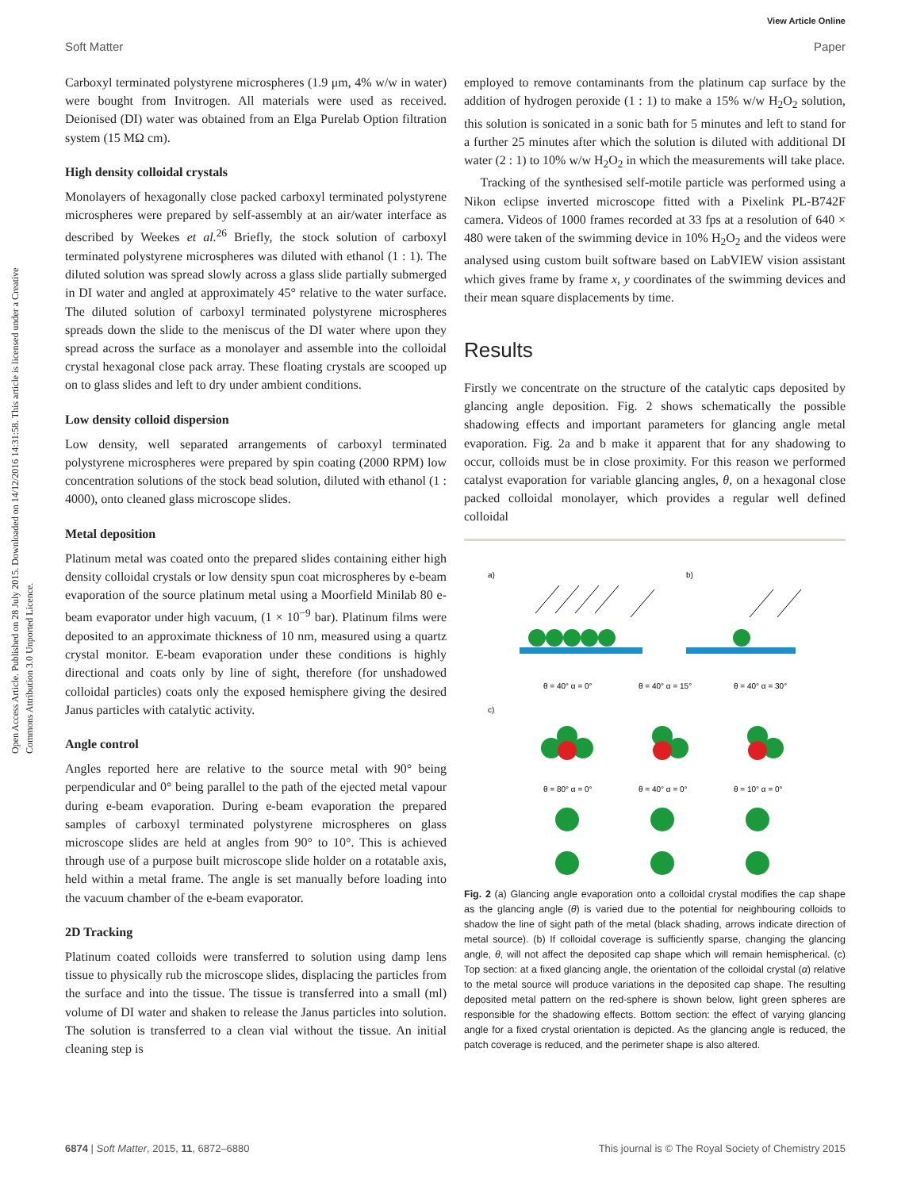View Article Online
Soft Matter Paper
Open Access Article. Published on 28 July 2015. Downloaded on 14/12/2016 14:31:58. This article is licensed under a Creative Commons Attribution 3.0 Unported Licence.
Carboxyl terminated polystyrene microspheres (1.9 μm, 4% w/w in water) were bought from Invitrogen. All materials were used as received. Deionised (DI) water was obtained from an Elga Purelab Option filtration system (15 MΩ cm).
High density colloidal crystals
Monolayers of hexagonally close packed carboxyl terminated polystyrene microspheres were prepared by self-assembly at an air/water interface as described by Weekes et al.<sup>26</sup> Briefly, the stock solution of carboxyl terminated polystyrene microspheres was diluted with ethanol (1 : 1). The diluted solution was spread slowly across a glass slide partially submerged in DI water and angled at approximately 45° relative to the water surface. The diluted solution of carboxyl terminated polystyrene microspheres spreads down the slide to the meniscus of the DI water where upon they spread across the surface as a monolayer and assemble into the colloidal crystal hexagonal close pack array. These floating crystals are scooped up on to glass slides and left to dry under ambient conditions.
Low density colloid dispersion
Low density, well separated arrangements of carboxyl terminated polystyrene microspheres were prepared by spin coating (2000 RPM) low concentration solutions of the stock bead solution, diluted with ethanol (1 : 4000), onto cleaned glass microscope slides.
Metal deposition
Platinum metal was coated onto the prepared slides containing either high density colloidal crystals or low density spun coat microspheres by e-beam evaporation of the source platinum metal using a Moorfield Minilab 80 e-beam evaporator under high vacuum, (1 × 10<sup>−9</sup> bar). Platinum films were deposited to an approximate thickness of 10 nm, measured using a quartz crystal monitor. E-beam evaporation under these conditions is highly directional and coats only by line of sight, therefore (for unshadowed colloidal particles) coats only the exposed hemisphere giving the desired Janus particles with catalytic activity.
Angle control
Angles reported here are relative to the source metal with 90° being perpendicular and 0° being parallel to the path of the ejected metal vapour during e-beam evaporation. During e-beam evaporation the prepared samples of carboxyl terminated polystyrene microspheres on glass microscope slides are held at angles from 90° to 10°. This is achieved through use of a purpose built microscope slide holder on a rotatable axis, held within a metal frame. The angle is set manually before loading into the vacuum chamber of the e-beam evaporator.
2D Tracking
Platinum coated colloids were transferred to solution using damp lens tissue to physically rub the microscope slides, displacing the particles from the surface and into the tissue. The tissue is transferred into a small (ml) volume of DI water and shaken to release the Janus particles into solution. The solution is transferred to a clean vial without the tissue. An initial cleaning step is
employed to remove contaminants from the platinum cap surface by the addition of hydrogen peroxide (1 : 1) to make a 15% w/w H<sub>2</sub>O<sub>2</sub> solution, this solution is sonicated in a sonic bath for 5 minutes and left to stand for a further 25 minutes after which the solution is diluted with additional DI water (2 : 1) to 10% w/w H<sub>2</sub>O<sub>2</sub> in which the measurements will take place.
Tracking of the synthesised self-motile particle was performed using a Nikon eclipse inverted microscope fitted with a Pixelink PL-B742F camera. Videos of 1000 frames recorded at 33 fps at a resolution of 640 × 480 were taken of the swimming device in 10% H<sub>2</sub>O<sub>2</sub> and the videos were analysed using custom built software based on LabVIEW vision assistant which gives frame by frame x, y coordinates of the swimming devices and their mean square displacements by time.
Results
Firstly we concentrate on the structure of the catalytic caps deposited by glancing angle deposition. Fig. 2 shows schematically the possible shadowing effects and important parameters for glancing angle metal evaporation. Fig. 2a and b make it apparent that for any shadowing to occur, colloids must be in close proximity. For this reason we performed catalyst evaporation for variable glancing angles, θ, on a hexagonal close packed colloidal monolayer, which provides a regular well defined colloidal
a)
b)
θ = 40° α = 0°
θ = 40° α = 15°
θ = 40° α = 30°
c)
θ = 80° α = 0°
θ = 40° α = 0°
θ = 10° α = 0°
Fig. 2 (a) Glancing angle evaporation onto a colloidal crystal modifies the cap shape as the glancing angle (θ) is varied due to the potential for neighbouring colloids to shadow the line of sight path of the metal (black shading, arrows indicate direction of metal source). (b) If colloidal coverage is sufficiently sparse, changing the glancing angle, θ, will not affect the deposited cap shape which will remain hemispherical. (c) Top section: at a fixed glancing angle, the orientation of the colloidal crystal (α) relative to the metal source will produce variations in the deposited cap shape. The resulting deposited metal pattern on the red-sphere is shown below, light green spheres are responsible for the shadowing effects. Bottom section: the effect of varying glancing angle for a fixed crystal orientation is depicted. As the glancing angle is reduced, the patch coverage is reduced, and the perimeter shape is also altered.
6874 | Soft Matter, 2015, 11, 6872–6880 This journal is © The Royal Society of Chemistry 2015